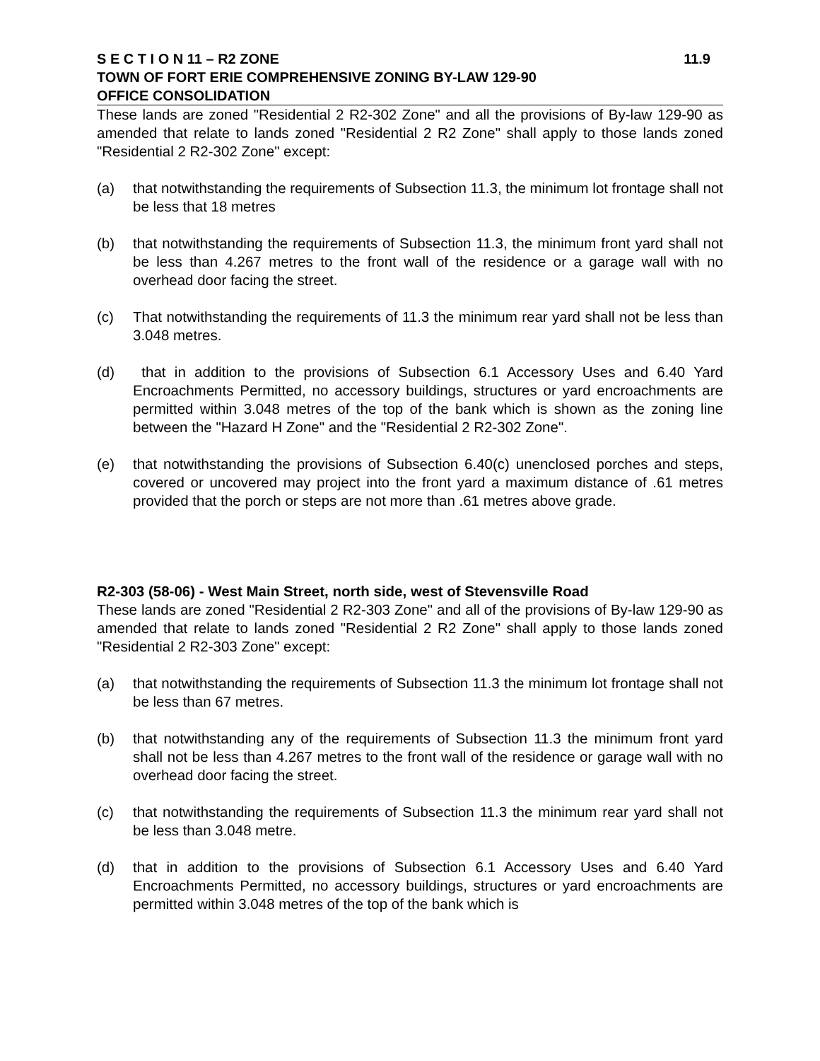S E C T I O N 11 – R2 ZONE 11.9
TOWN OF FORT ERIE COMPREHENSIVE ZONING BY-LAW 129-90
OFFICE CONSOLIDATION
These lands are zoned "Residential 2 R2-302 Zone" and all the provisions of By-law 129-90 as amended that relate to lands zoned "Residential 2 R2 Zone" shall apply to those lands zoned "Residential 2 R2-302 Zone" except:
(a) that notwithstanding the requirements of Subsection 11.3, the minimum lot frontage shall not be less that 18 metres
(b) that notwithstanding the requirements of Subsection 11.3, the minimum front yard shall not be less than 4.267 metres to the front wall of the residence or a garage wall with no overhead door facing the street.
(c) That notwithstanding the requirements of 11.3 the minimum rear yard shall not be less than 3.048 metres.
(d) that in addition to the provisions of Subsection 6.1 Accessory Uses and 6.40 Yard Encroachments Permitted, no accessory buildings, structures or yard encroachments are permitted within 3.048 metres of the top of the bank which is shown as the zoning line between the "Hazard H Zone" and the "Residential 2 R2-302 Zone".
(e) that notwithstanding the provisions of Subsection 6.40(c) unenclosed porches and steps, covered or uncovered may project into the front yard a maximum distance of .61 metres provided that the porch or steps are not more than .61 metres above grade.
R2-303 (58-06) - West Main Street, north side, west of Stevensville Road
These lands are zoned "Residential 2 R2-303 Zone" and all of the provisions of By-law 129-90 as amended that relate to lands zoned "Residential 2 R2 Zone" shall apply to those lands zoned "Residential 2 R2-303 Zone" except:
(a) that notwithstanding the requirements of Subsection 11.3 the minimum lot frontage shall not be less than 67 metres.
(b) that notwithstanding any of the requirements of Subsection 11.3 the minimum front yard shall not be less than 4.267 metres to the front wall of the residence or garage wall with no overhead door facing the street.
(c) that notwithstanding the requirements of Subsection 11.3 the minimum rear yard shall not be less than 3.048 metre.
(d) that in addition to the provisions of Subsection 6.1 Accessory Uses and 6.40 Yard Encroachments Permitted, no accessory buildings, structures or yard encroachments are permitted within 3.048 metres of the top of the bank which is